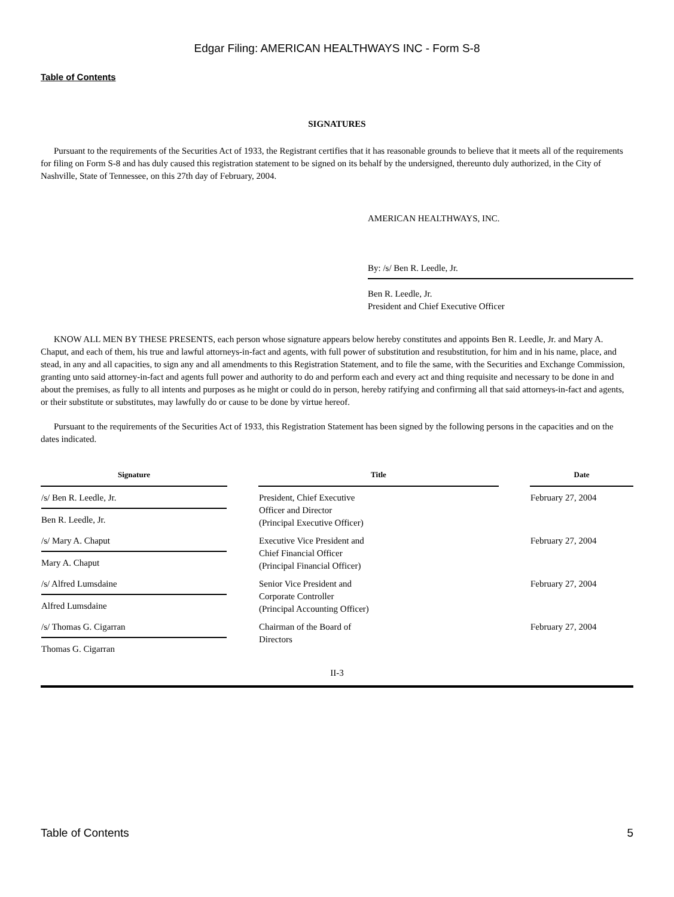Edgar Filing: AMERICAN HEALTHWAYS INC - Form S-8
Table of Contents
SIGNATURES
Pursuant to the requirements of the Securities Act of 1933, the Registrant certifies that it has reasonable grounds to believe that it meets all of the requirements for filing on Form S-8 and has duly caused this registration statement to be signed on its behalf by the undersigned, thereunto duly authorized, in the City of Nashville, State of Tennessee, on this 27th day of February, 2004.
AMERICAN HEALTHWAYS, INC.
By: /s/ Ben R. Leedle, Jr.
Ben R. Leedle, Jr.
President and Chief Executive Officer
KNOW ALL MEN BY THESE PRESENTS, each person whose signature appears below hereby constitutes and appoints Ben R. Leedle, Jr. and Mary A. Chaput, and each of them, his true and lawful attorneys-in-fact and agents, with full power of substitution and resubstitution, for him and in his name, place, and stead, in any and all capacities, to sign any and all amendments to this Registration Statement, and to file the same, with the Securities and Exchange Commission, granting unto said attorney-in-fact and agents full power and authority to do and perform each and every act and thing requisite and necessary to be done in and about the premises, as fully to all intents and purposes as he might or could do in person, hereby ratifying and confirming all that said attorneys-in-fact and agents, or their substitute or substitutes, may lawfully do or cause to be done by virtue hereof.
Pursuant to the requirements of the Securities Act of 1933, this Registration Statement has been signed by the following persons in the capacities and on the dates indicated.
| Signature | | Title | | Date |
| --- | --- | --- | --- | --- |
| /s/ Ben R. Leedle, Jr. Ben R. Leedle, Jr. | | President, Chief Executive Officer and Director (Principal Executive Officer) | | February 27, 2004 |
| /s/ Mary A. Chaput Mary A. Chaput | | Executive Vice President and Chief Financial Officer (Principal Financial Officer) | | February 27, 2004 |
| /s/ Alfred Lumsdaine Alfred Lumsdaine | | Senior Vice President and Corporate Controller (Principal Accounting Officer) | | February 27, 2004 |
| /s/ Thomas G. Cigarran Thomas G. Cigarran | | Chairman of the Board of Directors | | February 27, 2004 |
II-3
Table of Contents 5